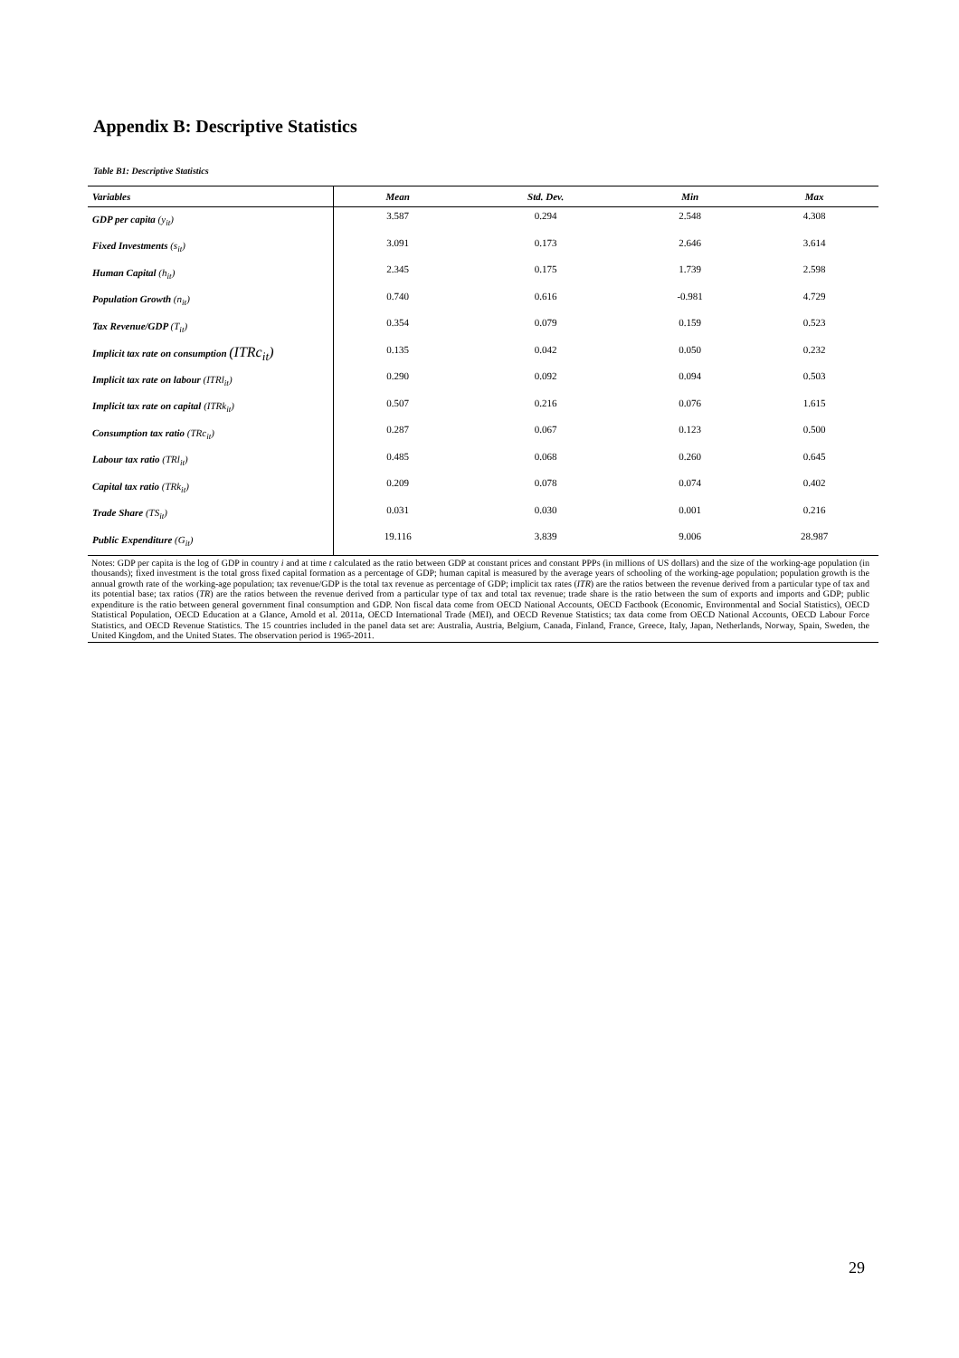Appendix B: Descriptive Statistics
Table B1: Descriptive Statistics
| Variables | Mean | Std. Dev. | Min | Max |
| --- | --- | --- | --- | --- |
| GDP per capita (y<sub>it</sub>) | 3.587 | 0.294 | 2.548 | 4.308 |
| Fixed Investments (s<sub>it</sub>) | 3.091 | 0.173 | 2.646 | 3.614 |
| Human Capital (h<sub>it</sub>) | 2.345 | 0.175 | 1.739 | 2.598 |
| Population Growth (n<sub>it</sub>) | 0.740 | 0.616 | -0.981 | 4.729 |
| Tax Revenue/GDP (T<sub>it</sub>) | 0.354 | 0.079 | 0.159 | 0.523 |
| Implicit tax rate on consumption (ITRc<sub>it</sub>) | 0.135 | 0.042 | 0.050 | 0.232 |
| Implicit tax rate on labour (ITRl<sub>it</sub>) | 0.290 | 0.092 | 0.094 | 0.503 |
| Implicit tax rate on capital (ITRk<sub>it</sub>) | 0.507 | 0.216 | 0.076 | 1.615 |
| Consumption tax ratio (TRc<sub>it</sub>) | 0.287 | 0.067 | 0.123 | 0.500 |
| Labour tax ratio (TRl<sub>it</sub>) | 0.485 | 0.068 | 0.260 | 0.645 |
| Capital tax ratio (TRk<sub>it</sub>) | 0.209 | 0.078 | 0.074 | 0.402 |
| Trade Share (TS<sub>it</sub>) | 0.031 | 0.030 | 0.001 | 0.216 |
| Public Expenditure (G<sub>it</sub>) | 19.116 | 3.839 | 9.006 | 28.987 |
Notes: GDP per capita is the log of GDP in country i and at time t calculated as the ratio between GDP at constant prices and constant PPPs (in millions of US dollars) and the size of the working-age population (in thousands); fixed investment is the total gross fixed capital formation as a percentage of GDP; human capital is measured by the average years of schooling of the working-age population; population growth is the annual growth rate of the working-age population; tax revenue/GDP is the total tax revenue as percentage of GDP; implicit tax rates (ITR) are the ratios between the revenue derived from a particular type of tax and its potential base; tax ratios (TR) are the ratios between the revenue derived from a particular type of tax and total tax revenue; trade share is the ratio between the sum of exports and imports and GDP; public expenditure is the ratio between general government final consumption and GDP. Non fiscal data come from OECD National Accounts, OECD Factbook (Economic, Environmental and Social Statistics), OECD Statistical Population, OECD Education at a Glance, Arnold et al. 2011a, OECD International Trade (MEI), and OECD Revenue Statistics; tax data come from OECD National Accounts, OECD Labour Force Statistics, and OECD Revenue Statistics. The 15 countries included in the panel data set are: Australia, Austria, Belgium, Canada, Finland, France, Greece, Italy, Japan, Netherlands, Norway, Spain, Sweden, the United Kingdom, and the United States. The observation period is 1965-2011.
29